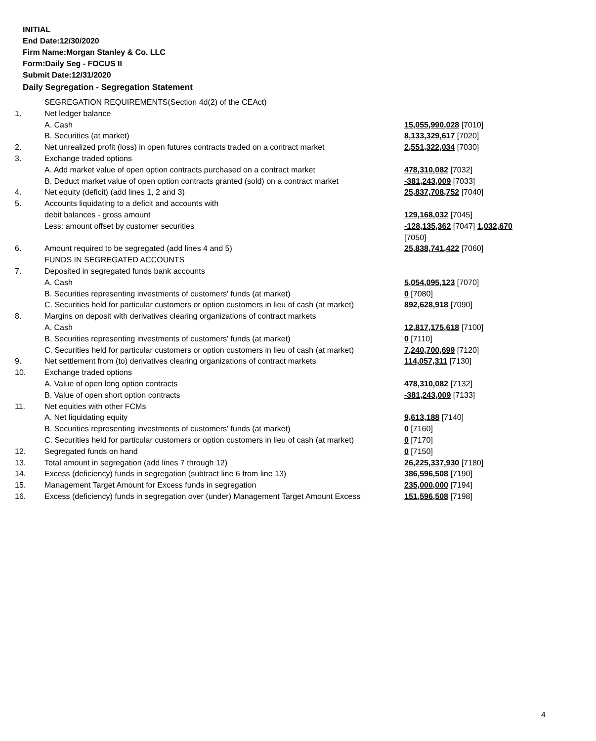INITIAL
End Date:12/30/2020
Firm Name:Morgan Stanley & Co. LLC
Form:Daily Seg - FOCUS II
Submit Date:12/31/2020
Daily Segregation - Segregation Statement
| | SEGREGATION REQUIREMENTS(Section 4d(2) of the CEAct) | |
| 1. | Net ledger balance | |
| | A. Cash | 15,055,990,028 [7010] |
| | B. Securities (at market) | 8,133,329,617 [7020] |
| 2. | Net unrealized profit (loss) in open futures contracts traded on a contract market | 2,551,322,034 [7030] |
| 3. | Exchange traded options | |
| | A. Add market value of open option contracts purchased on a contract market | 478,310,082 [7032] |
| | B. Deduct market value of open option contracts granted (sold) on a contract market | -381,243,009 [7033] |
| 4. | Net equity (deficit) (add lines 1, 2 and 3) | 25,837,708,752 [7040] |
| 5. | Accounts liquidating to a deficit and accounts with | |
| | debit balances - gross amount | 129,168,032 [7045] |
| | Less: amount offset by customer securities | -128,135,362 [7047] 1,032,670 [7050] |
| 6. | Amount required to be segregated (add lines 4 and 5) | 25,838,741,422 [7060] |
| | FUNDS IN SEGREGATED ACCOUNTS | |
| 7. | Deposited in segregated funds bank accounts | |
| | A. Cash | 5,054,095,123 [7070] |
| | B. Securities representing investments of customers' funds (at market) | 0 [7080] |
| | C. Securities held for particular customers or option customers in lieu of cash (at market) | 892,628,918 [7090] |
| 8. | Margins on deposit with derivatives clearing organizations of contract markets | |
| | A. Cash | 12,817,175,618 [7100] |
| | B. Securities representing investments of customers' funds (at market) | 0 [7110] |
| | C. Securities held for particular customers or option customers in lieu of cash (at market) | 7,240,700,699 [7120] |
| 9. | Net settlement from (to) derivatives clearing organizations of contract markets | 114,057,311 [7130] |
| 10. | Exchange traded options | |
| | A. Value of open long option contracts | 478,310,082 [7132] |
| | B. Value of open short option contracts | -381,243,009 [7133] |
| 11. | Net equities with other FCMs | |
| | A. Net liquidating equity | 9,613,188 [7140] |
| | B. Securities representing investments of customers' funds (at market) | 0 [7160] |
| | C. Securities held for particular customers or option customers in lieu of cash (at market) | 0 [7170] |
| 12. | Segregated funds on hand | 0 [7150] |
| 13. | Total amount in segregation (add lines 7 through 12) | 26,225,337,930 [7180] |
| 14. | Excess (deficiency) funds in segregation (subtract line 6 from line 13) | 386,596,508 [7190] |
| 15. | Management Target Amount for Excess funds in segregation | 235,000,000 [7194] |
| 16. | Excess (deficiency) funds in segregation over (under) Management Target Amount Excess | 151,596,508 [7198] |
4